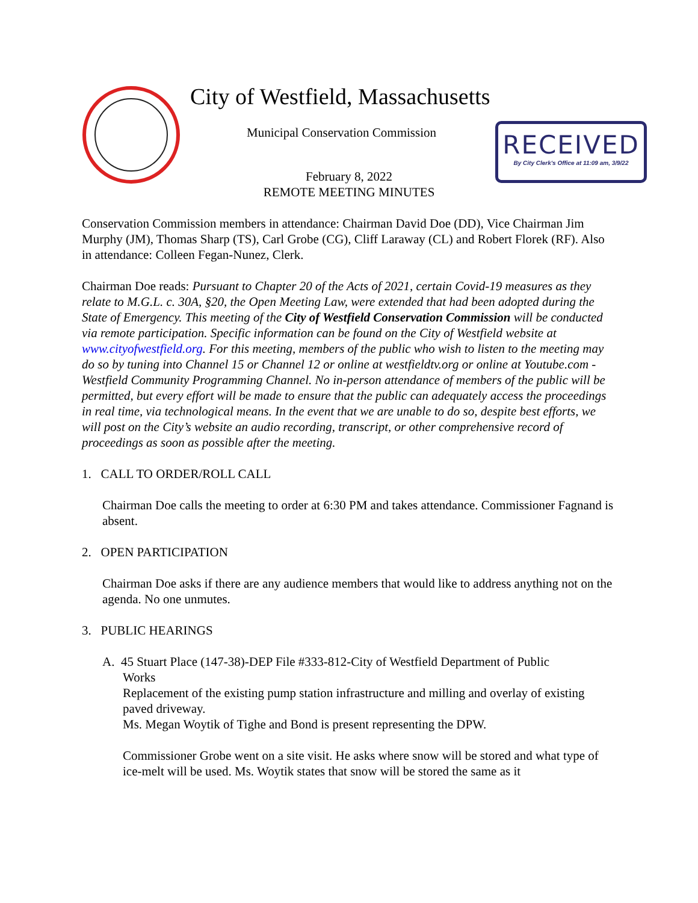City of Westfield, Massachusetts
Municipal Conservation Commission
RECEIVED
By City Clerk's Office at 11:09 am, 3/9/22
February 8, 2022
REMOTE MEETING MINUTES
Conservation Commission members in attendance: Chairman David Doe (DD), Vice Chairman Jim Murphy (JM), Thomas Sharp (TS), Carl Grobe (CG), Cliff Laraway (CL) and Robert Florek (RF). Also in attendance: Colleen Fegan-Nunez, Clerk.
Chairman Doe reads: Pursuant to Chapter 20 of the Acts of 2021, certain Covid-19 measures as they relate to M.G.L. c. 30A, §20, the Open Meeting Law, were extended that had been adopted during the State of Emergency. This meeting of the City of Westfield Conservation Commission will be conducted via remote participation. Specific information can be found on the City of Westfield website at www.cityofwestfield.org. For this meeting, members of the public who wish to listen to the meeting may do so by tuning into Channel 15 or Channel 12 or online at westfieldtv.org or online at Youtube.com - Westfield Community Programming Channel. No in-person attendance of members of the public will be permitted, but every effort will be made to ensure that the public can adequately access the proceedings in real time, via technological means. In the event that we are unable to do so, despite best efforts, we will post on the City’s website an audio recording, transcript, or other comprehensive record of proceedings as soon as possible after the meeting.
1. CALL TO ORDER/ROLL CALL
Chairman Doe calls the meeting to order at 6:30 PM and takes attendance. Commissioner Fagnand is absent.
2. OPEN PARTICIPATION
Chairman Doe asks if there are any audience members that would like to address anything not on the agenda. No one unmutes.
3. PUBLIC HEARINGS
A. 45 Stuart Place (147-38)-DEP File #333-812-City of Westfield Department of Public
Works
Replacement of the existing pump station infrastructure and milling and overlay of existing paved driveway.
Ms. Megan Woytik of Tighe and Bond is present representing the DPW.
Commissioner Grobe went on a site visit. He asks where snow will be stored and what type of ice-melt will be used. Ms. Woytik states that snow will be stored the same as it